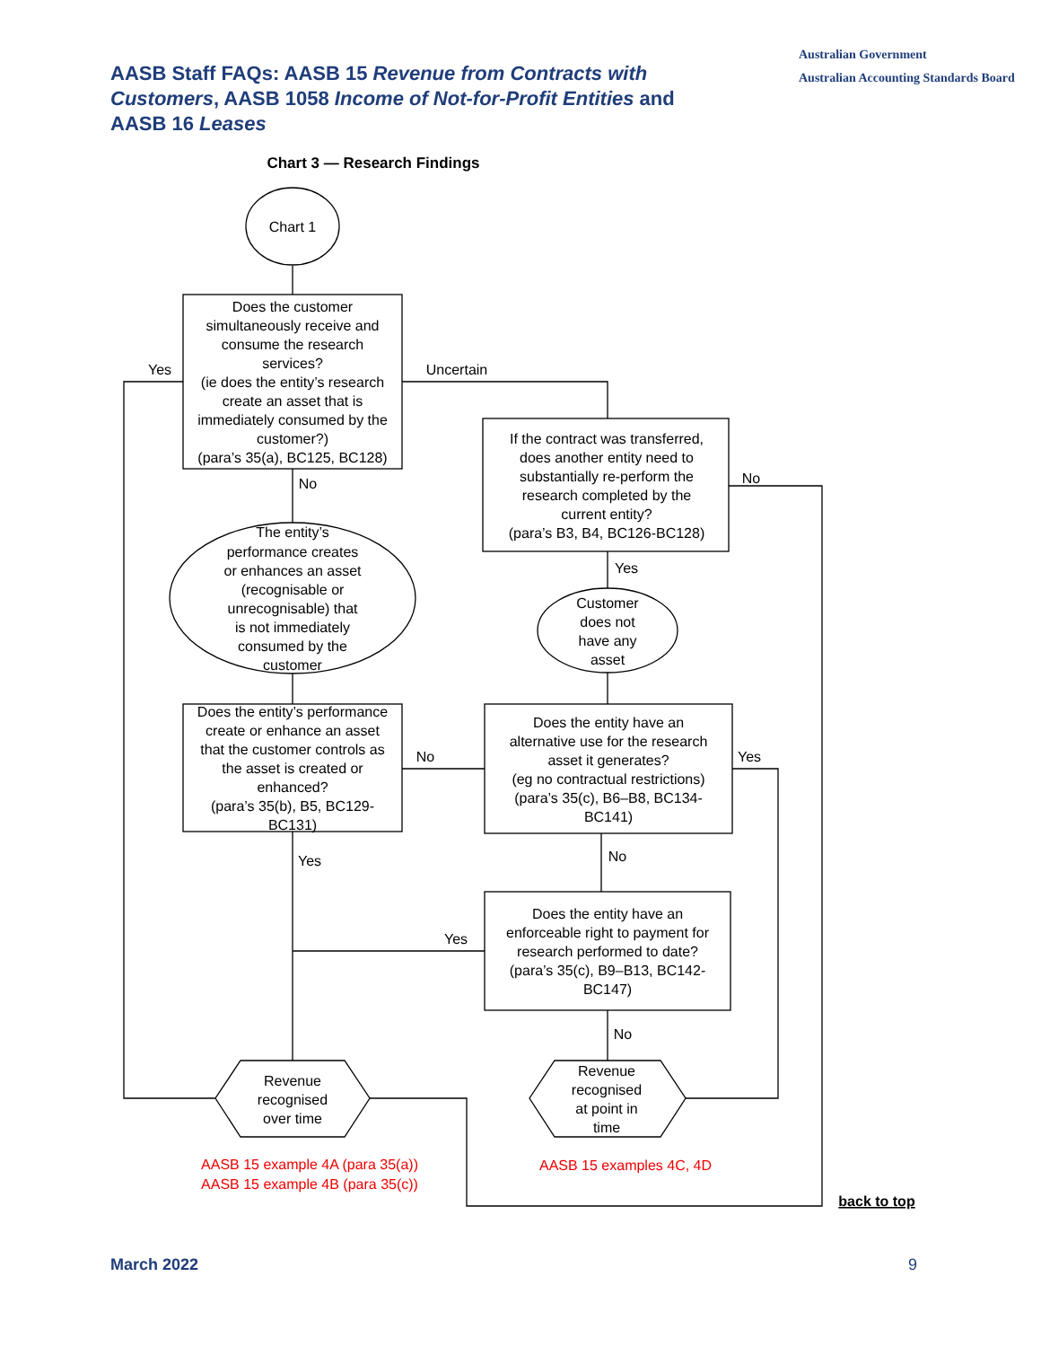AASB Staff FAQs: AASB 15 Revenue from Contracts with Customers, AASB 1058 Income of Not-for-Profit Entities and AASB 16 Leases
Australian Government
Australian Accounting Standards Board
Chart 3 — Research Findings
Chart 1
Does the customer
simultaneously receive and
consume the research
services?
(ie does the entity’s research
create an asset that is
immediately consumed by the
customer?)
(para’s 35(a), BC125, BC128)
Yes
Uncertain
No
The entity’s
performance creates
or enhances an asset
(recognisable or
unrecognisable) that
is not immediately
consumed by the
customer
Does the entity’s performance
create or enhance an asset
that the customer controls as
the asset is created or
enhanced?
(para’s 35(b), B5, BC129-
BC131)
If the contract was transferred,
does another entity need to
substantially re-perform the
research completed by the
current entity?
(para’s B3, B4, BC126-BC128)
No
Yes
Customer
does not
have any
asset
No
Yes
Does the entity have an
alternative use for the research
asset it generates?
(eg no contractual restrictions)
(para’s 35(c), B6–B8, BC134-
BC141)
Yes
No
Does the entity have an
enforceable right to payment for
research performed to date?
(para’s 35(c), B9–B13, BC142-
BC147)
Yes
No
Revenue
recognised
over time
Revenue
recognised
at point in
time
AASB 15 example 4A (para 35(a))
AASB 15 example 4B (para 35(c))
AASB 15 examples 4C, 4D
back to top
March 2022 9